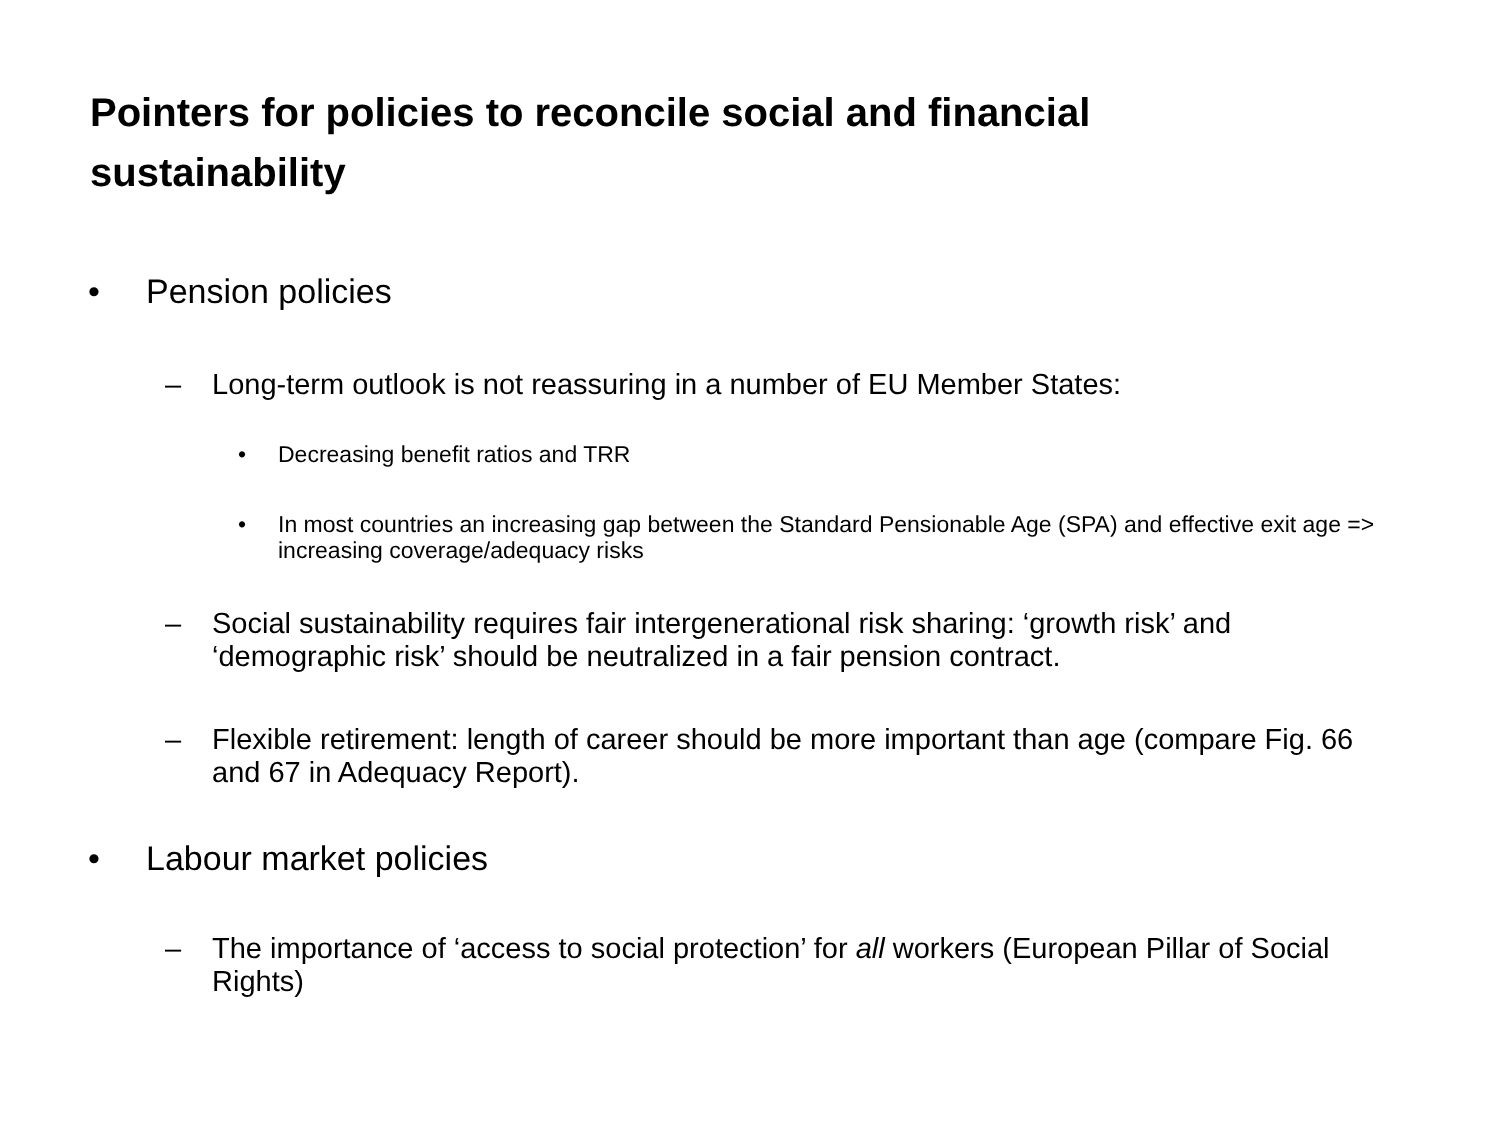Pointers for policies to reconcile social and financial sustainability
• Pension policies
– Long-term outlook is not reassuring in a number of EU Member States:
• Decreasing benefit ratios and TRR
• In most countries an increasing gap between the Standard Pensionable Age (SPA) and effective exit age => increasing coverage/adequacy risks
– Social sustainability requires fair intergenerational risk sharing: ‘growth risk’ and ‘demographic risk’ should be neutralized in a fair pension contract.
– Flexible retirement: length of career should be more important than age (compare Fig. 66 and 67 in Adequacy Report).
• Labour market policies
– The importance of ‘access to social protection’ for all workers (European Pillar of Social Rights)